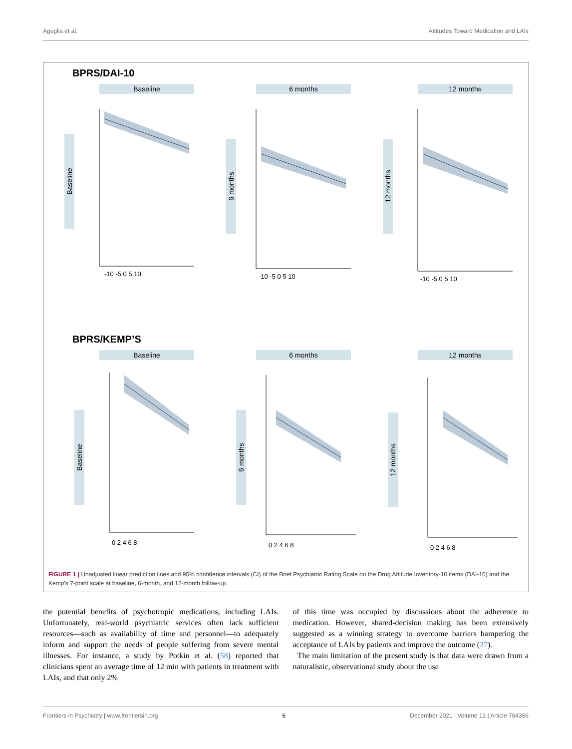Aguglia et al. Attitudes Toward Medication and LAIs
BPRS/DAI-10
Baseline
Baseline
-10 -5 0 5 10
6 months
6 months
-10 -5 0 5 10
12 months
12 months
-10 -5 0 5 10
BPRS/KEMP’S
Baseline
Baseline
0 2 4 6 8
6 months
6 months
0 2 4 6 8
12 months
12 months
0 2 4 6 8
FIGURE 1 | Unadjusted linear prediction lines and 95% confidence intervals (CI) of the Brief Psychiatric Rating Scale on the Drug Attitude Inventory-10 items (DAI-10) and the Kemp’s 7-point scale at baseline, 6-month, and 12-month follow-up.
the potential benefits of psychotropic medications, including LAIs. Unfortunately, real-world psychiatric services often lack sufficient resources—such as availability of time and personnel—to adequately inform and support the needs of people suffering from severe mental illnesses. For instance, a study by Potkin et al. (58) reported that clinicians spent an average time of 12 min with patients in treatment with LAIs, and that only 2%
of this time was occupied by discussions about the adherence to medication. However, shared-decision making has been extensively suggested as a winning strategy to overcome barriers hampering the acceptance of LAIs by patients and improve the outcome (37).
The main limitation of the present study is that data were drawn from a naturalistic, observational study about the use
Frontiers in Psychiatry | www.frontiersin.org 6 December 2021 | Volume 12 | Article 784366